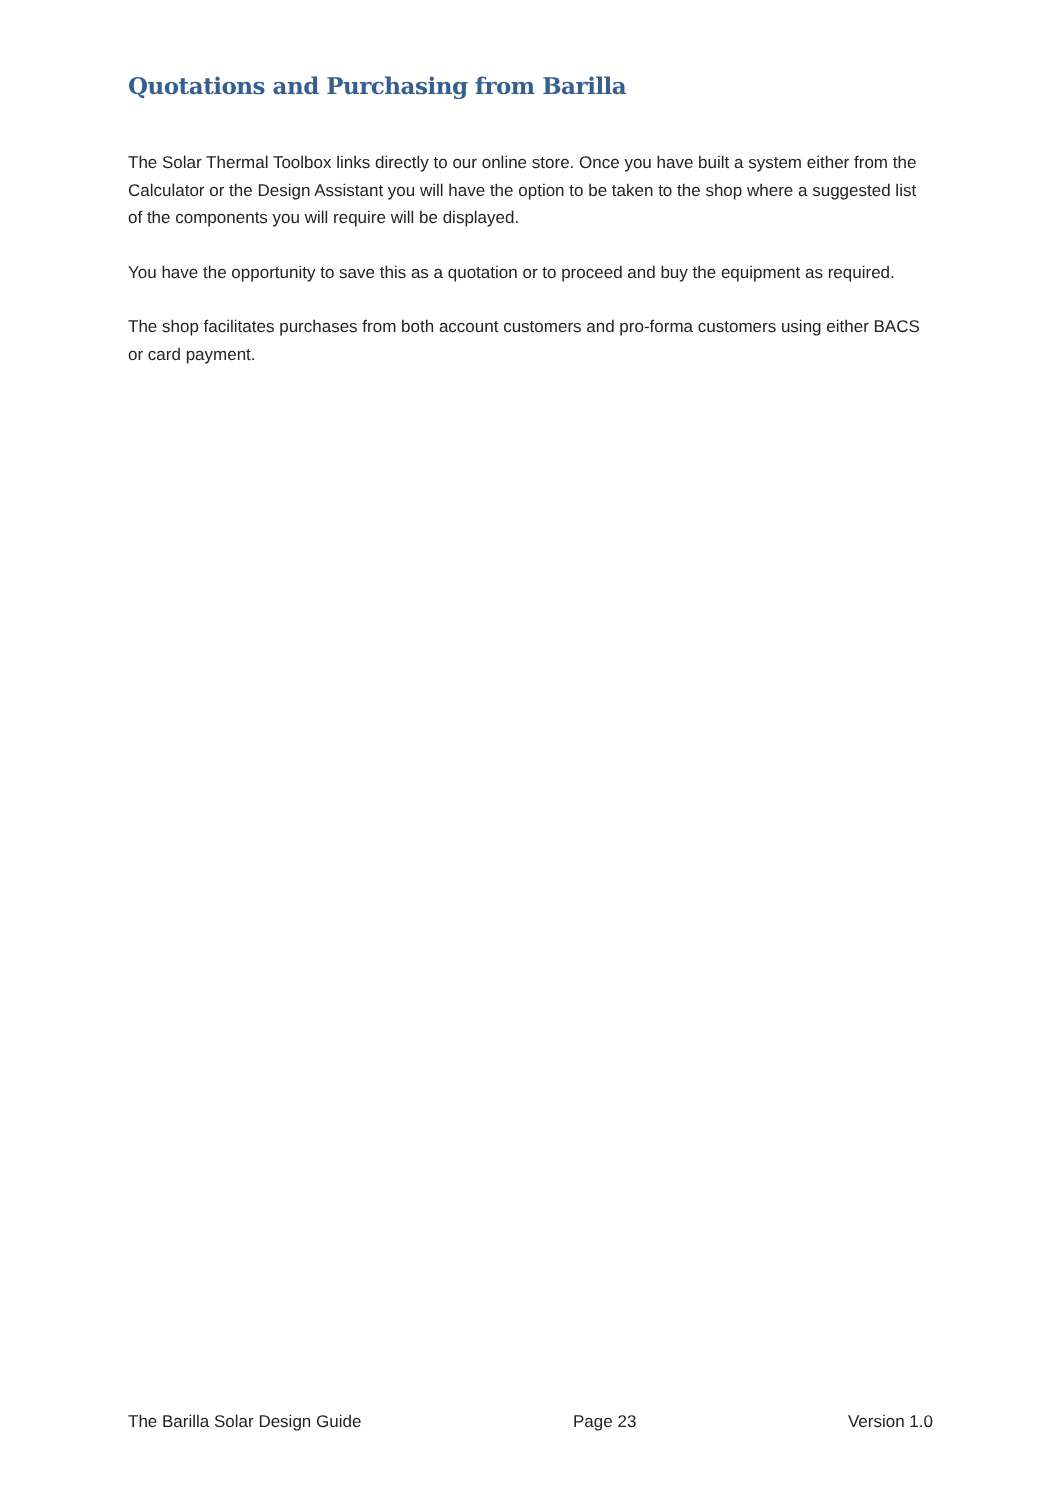Quotations and Purchasing from Barilla
The Solar Thermal Toolbox links directly to our online store. Once you have built a system either from the Calculator or the Design Assistant you will have the option to be taken to the shop where a suggested list of the components you will require will be displayed.
You have the opportunity to save this as a quotation or to proceed and buy the equipment as required.
The shop facilitates purchases from both account customers and pro-forma customers using either BACS or card payment.
The Barilla Solar Design Guide Page 23 Version 1.0